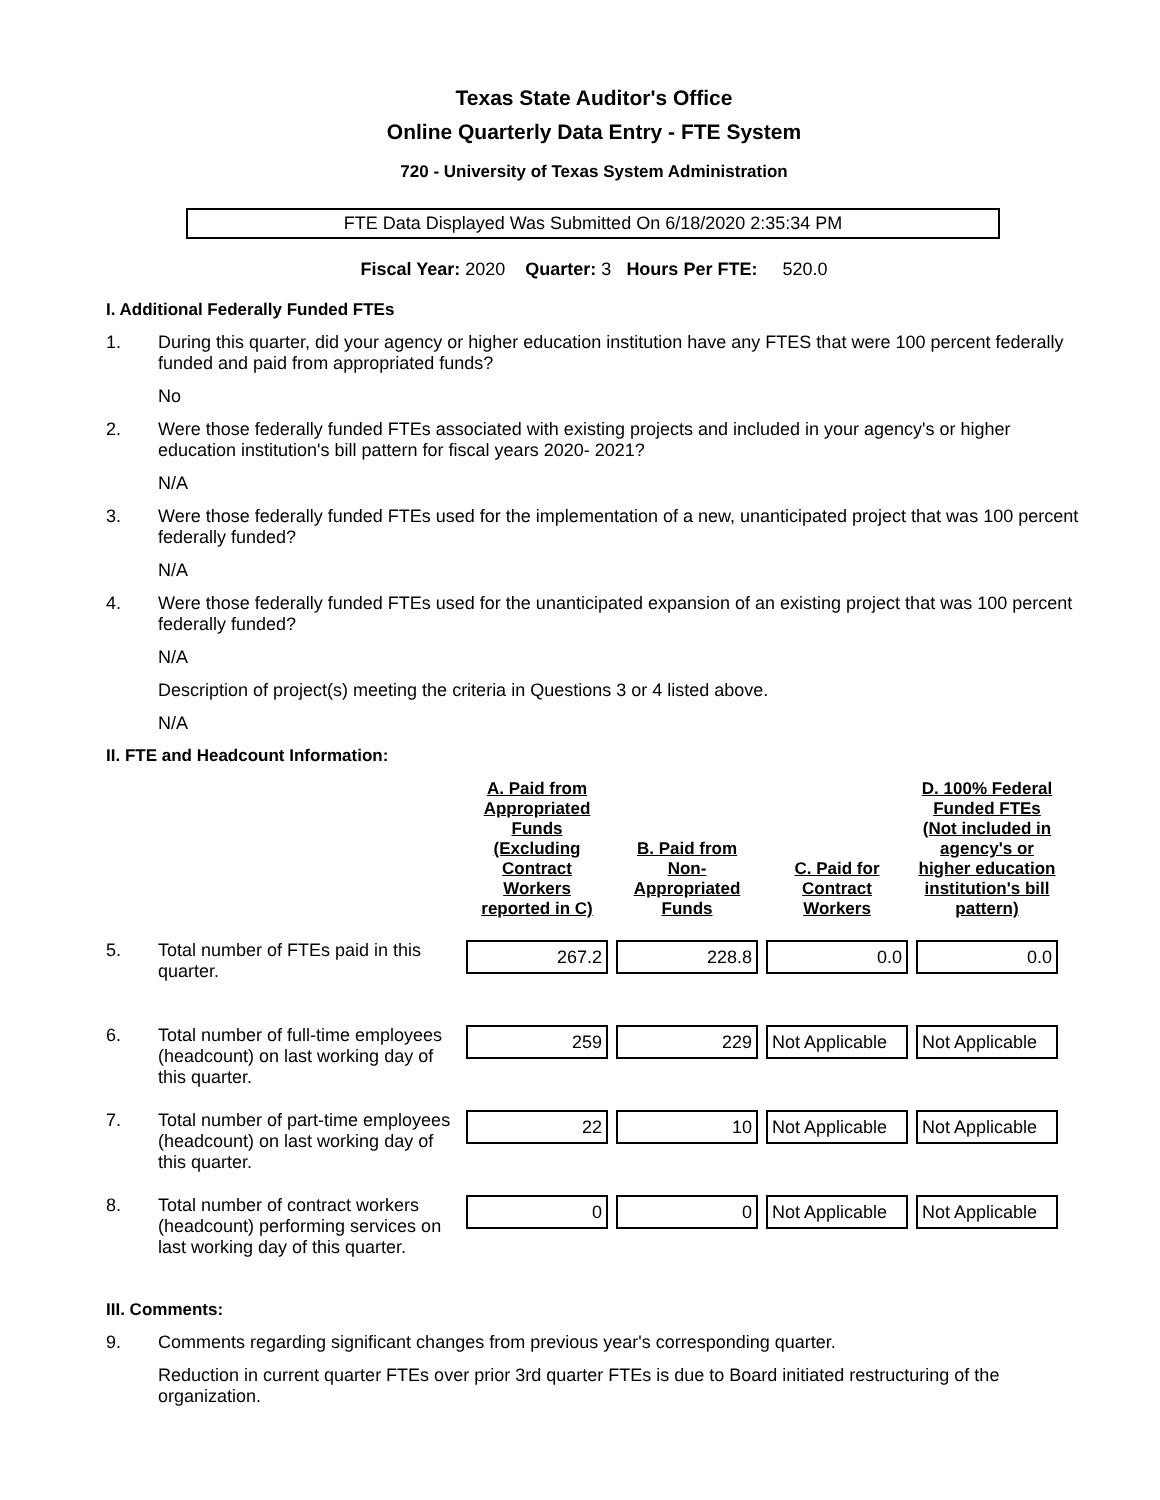Texas State Auditor's Office
Online Quarterly Data Entry - FTE System
720 - University of Texas System Administration
FTE Data Displayed Was Submitted On 6/18/2020 2:35:34 PM
Fiscal Year: 2020 Quarter: 3 Hours Per FTE: 520.0
I. Additional Federally Funded FTEs
1. During this quarter, did your agency or higher education institution have any FTES that were 100 percent federally funded and paid from appropriated funds?
No
2. Were those federally funded FTEs associated with existing projects and included in your agency's or higher education institution's bill pattern for fiscal years 2020- 2021?
N/A
3. Were those federally funded FTEs used for the implementation of a new, unanticipated project that was 100 percent federally funded?
N/A
4. Were those federally funded FTEs used for the unanticipated expansion of an existing project that was 100 percent federally funded?
N/A
Description of project(s) meeting the criteria in Questions 3 or 4 listed above.
N/A
II. FTE and Headcount Information:
| | A. Paid from Appropriated Funds (Excluding Contract Workers reported in C) | B. Paid from Non-Appropriated Funds | C. Paid for Contract Workers | D. 100% Federal Funded FTEs (Not included in agency's or higher education institution's bill pattern) |
| --- | --- | --- | --- | --- |
| 5. Total number of FTEs paid in this quarter. | 267.2 | 228.8 | 0.0 | 0.0 |
| 6. Total number of full-time employees (headcount) on last working day of this quarter. | 259 | 229 | Not Applicable | Not Applicable |
| 7. Total number of part-time employees (headcount) on last working day of this quarter. | 22 | 10 | Not Applicable | Not Applicable |
| 8. Total number of contract workers (headcount) performing services on last working day of this quarter. | 0 | 0 | Not Applicable | Not Applicable |
III. Comments:
9. Comments regarding significant changes from previous year's corresponding quarter.
Reduction in current quarter FTEs over prior 3rd quarter FTEs is due to Board initiated restructuring of the organization.